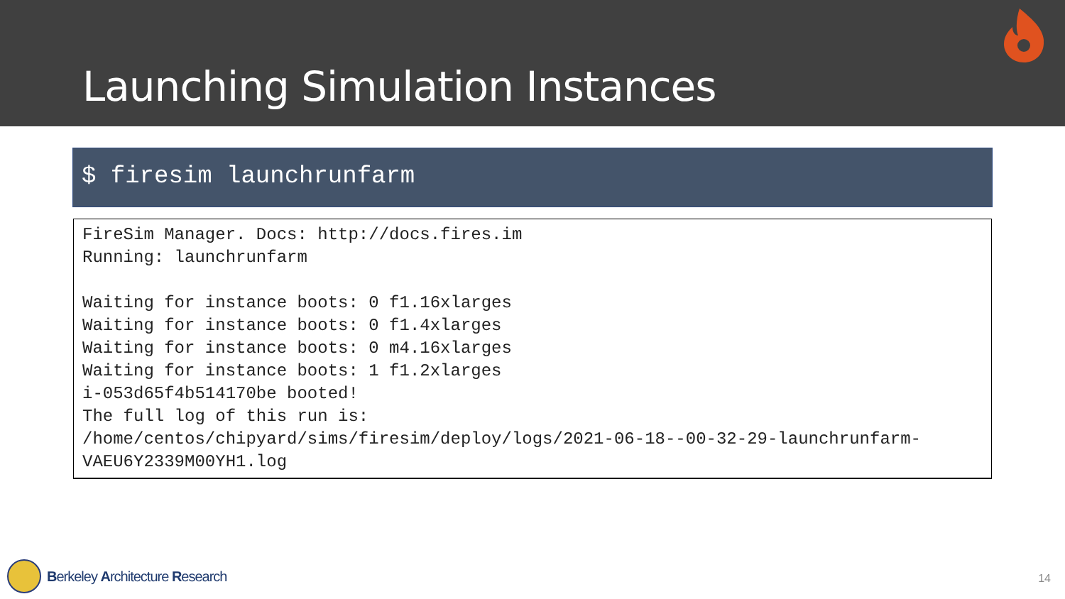Launching Simulation Instances
$ firesim launchrunfarm
FireSim Manager. Docs: http://docs.fires.im Running: launchrunfarm Waiting for instance boots: 0 f1.16xlarges Waiting for instance boots: 0 f1.4xlarges Waiting for instance boots: 0 m4.16xlarges Waiting for instance boots: 1 f1.2xlarges i-053d65f4b514170be booted! The full log of this run is: /home/centos/chipyard/sims/firesim/deploy/logs/2021-06-18--00-32-29-launchrunfarm- VAEU6Y2339M00YH1.log
Berkeley Architecture Research 14